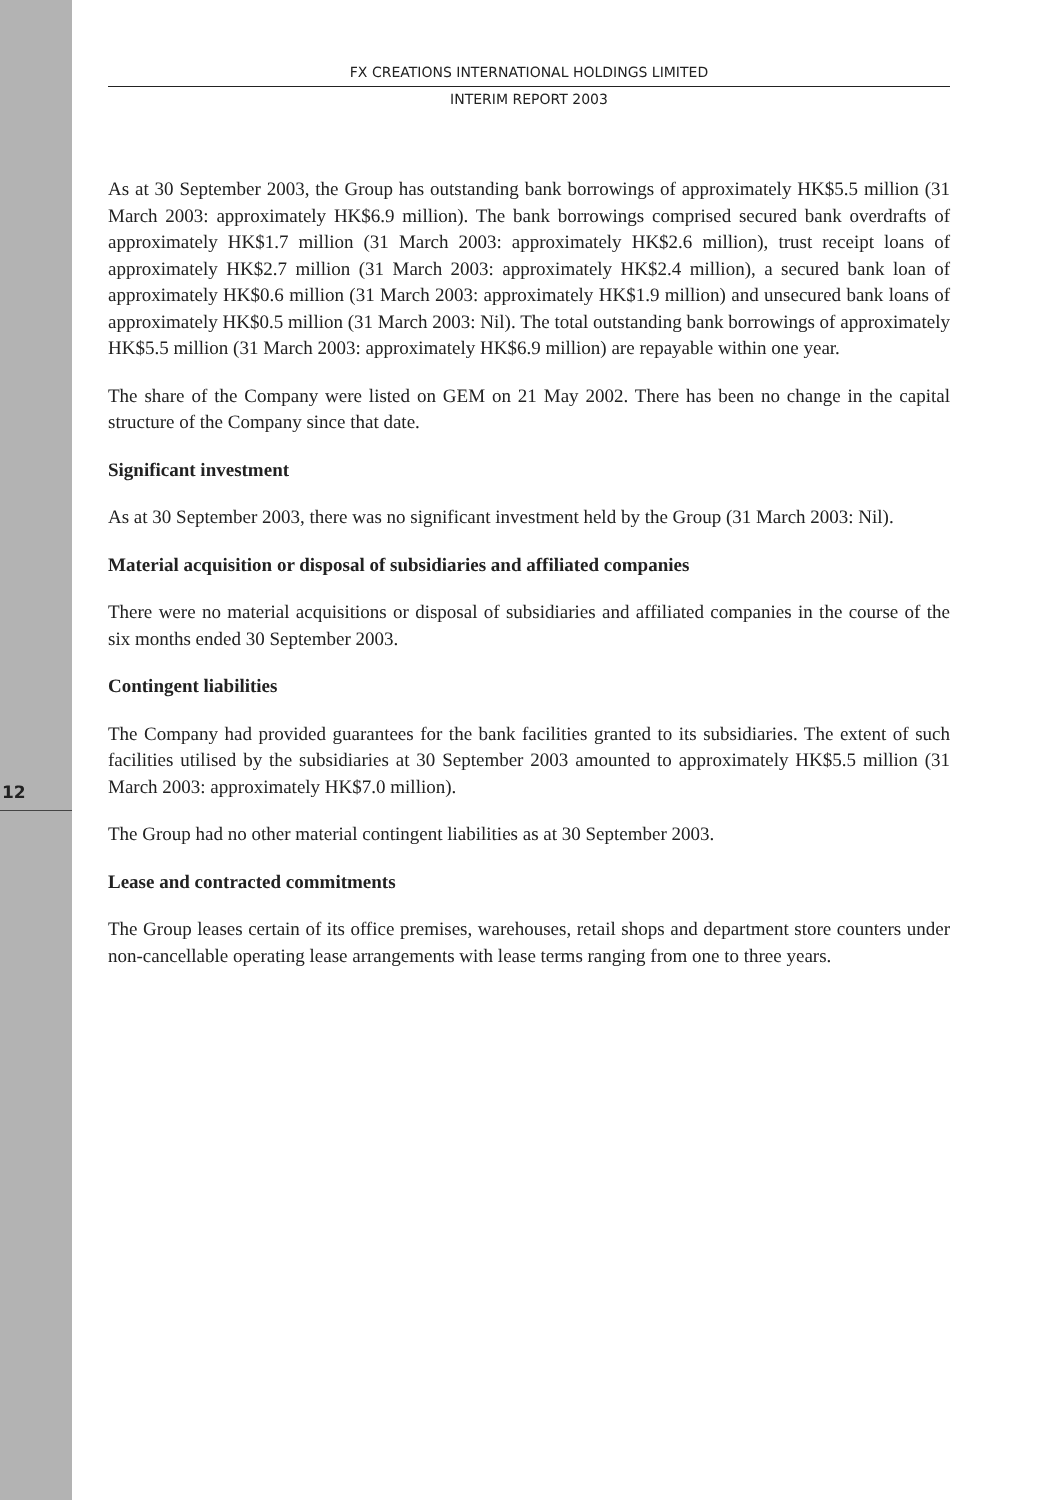12
FX CREATIONS INTERNATIONAL HOLDINGS LIMITED
INTERIM REPORT 2003
As at 30 September 2003, the Group has outstanding bank borrowings of approximately HK$5.5 million (31 March 2003: approximately HK$6.9 million). The bank borrowings comprised secured bank overdrafts of approximately HK$1.7 million (31 March 2003: approximately HK$2.6 million), trust receipt loans of approximately HK$2.7 million (31 March 2003: approximately HK$2.4 million), a secured bank loan of approximately HK$0.6 million (31 March 2003: approximately HK$1.9 million) and unsecured bank loans of approximately HK$0.5 million (31 March 2003: Nil). The total outstanding bank borrowings of approximately HK$5.5 million (31 March 2003: approximately HK$6.9 million) are repayable within one year.
The share of the Company were listed on GEM on 21 May 2002. There has been no change in the capital structure of the Company since that date.
Significant investment
As at 30 September 2003, there was no significant investment held by the Group (31 March 2003: Nil).
Material acquisition or disposal of subsidiaries and affiliated companies
There were no material acquisitions or disposal of subsidiaries and affiliated companies in the course of the six months ended 30 September 2003.
Contingent liabilities
The Company had provided guarantees for the bank facilities granted to its subsidiaries. The extent of such facilities utilised by the subsidiaries at 30 September 2003 amounted to approximately HK$5.5 million (31 March 2003: approximately HK$7.0 million).
The Group had no other material contingent liabilities as at 30 September 2003.
Lease and contracted commitments
The Group leases certain of its office premises, warehouses, retail shops and department store counters under non-cancellable operating lease arrangements with lease terms ranging from one to three years.